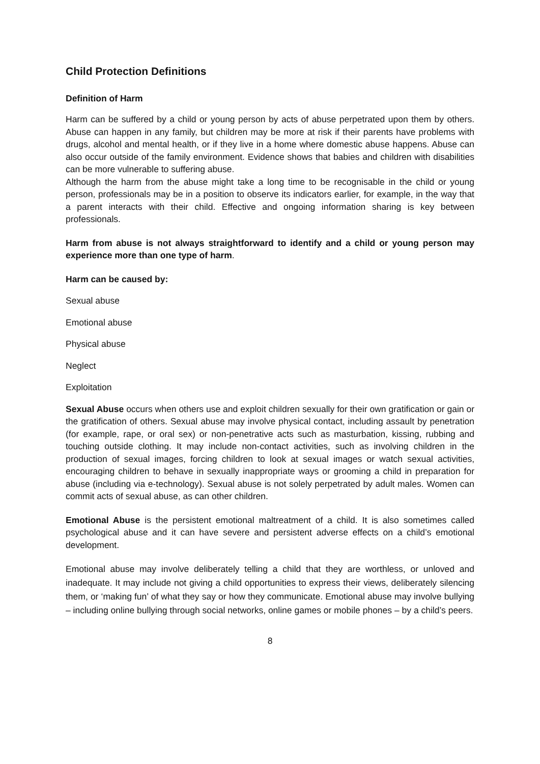Child Protection Definitions
Definition of Harm
Harm can be suffered by a child or young person by acts of abuse perpetrated upon them by others. Abuse can happen in any family, but children may be more at risk if their parents have problems with drugs, alcohol and mental health, or if they live in a home where domestic abuse happens. Abuse can also occur outside of the family environment. Evidence shows that babies and children with disabilities can be more vulnerable to suffering abuse.
Although the harm from the abuse might take a long time to be recognisable in the child or young person, professionals may be in a position to observe its indicators earlier, for example, in the way that a parent interacts with their child. Effective and ongoing information sharing is key between professionals.
Harm from abuse is not always straightforward to identify and a child or young person may experience more than one type of harm.
Harm can be caused by:
Sexual abuse
Emotional abuse
Physical abuse
Neglect
Exploitation
Sexual Abuse occurs when others use and exploit children sexually for their own gratification or gain or the gratification of others. Sexual abuse may involve physical contact, including assault by penetration (for example, rape, or oral sex) or non-penetrative acts such as masturbation, kissing, rubbing and touching outside clothing. It may include non-contact activities, such as involving children in the production of sexual images, forcing children to look at sexual images or watch sexual activities, encouraging children to behave in sexually inappropriate ways or grooming a child in preparation for abuse (including via e-technology). Sexual abuse is not solely perpetrated by adult males. Women can commit acts of sexual abuse, as can other children.
Emotional Abuse is the persistent emotional maltreatment of a child. It is also sometimes called psychological abuse and it can have severe and persistent adverse effects on a child’s emotional development.
Emotional abuse may involve deliberately telling a child that they are worthless, or unloved and inadequate. It may include not giving a child opportunities to express their views, deliberately silencing them, or ‘making fun’ of what they say or how they communicate. Emotional abuse may involve bullying – including online bullying through social networks, online games or mobile phones – by a child’s peers.
8